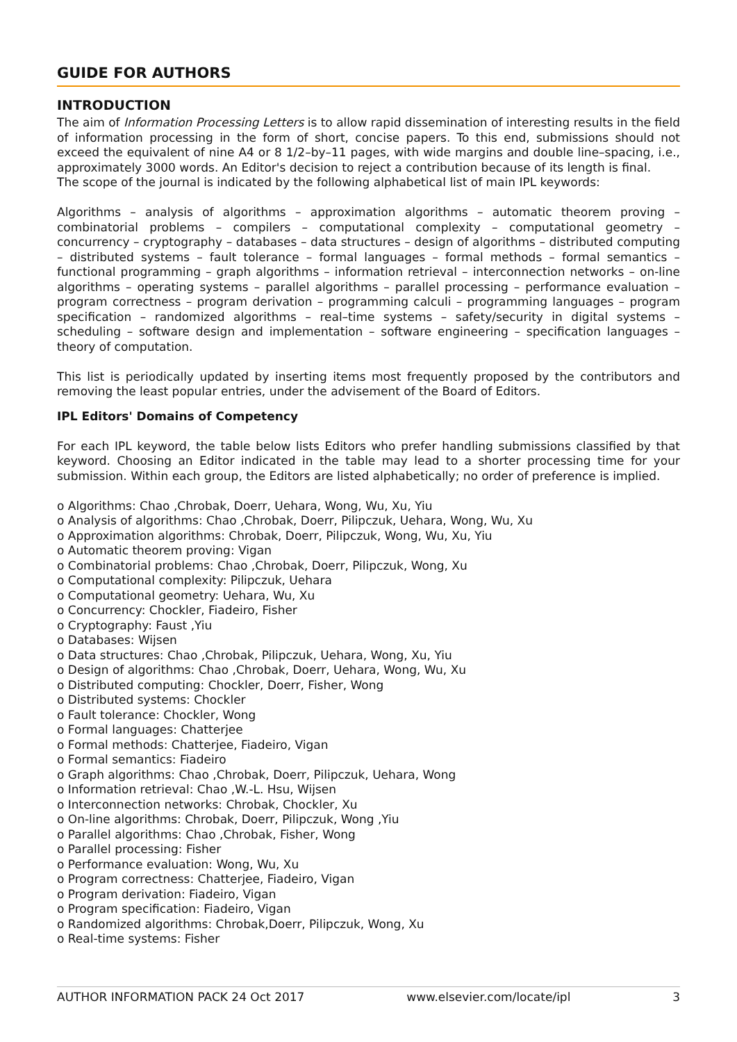GUIDE FOR AUTHORS
INTRODUCTION
The aim of Information Processing Letters is to allow rapid dissemination of interesting results in the field of information processing in the form of short, concise papers. To this end, submissions should not exceed the equivalent of nine A4 or 8 1/2–by–11 pages, with wide margins and double line–spacing, i.e., approximately 3000 words. An Editor's decision to reject a contribution because of its length is final.
The scope of the journal is indicated by the following alphabetical list of main IPL keywords:
Algorithms – analysis of algorithms – approximation algorithms – automatic theorem proving – combinatorial problems – compilers – computational complexity – computational geometry – concurrency – cryptography – databases – data structures – design of algorithms – distributed computing – distributed systems – fault tolerance – formal languages – formal methods – formal semantics – functional programming – graph algorithms – information retrieval – interconnection networks – on-line algorithms – operating systems – parallel algorithms – parallel processing – performance evaluation – program correctness – program derivation – programming calculi – programming languages – program specification – randomized algorithms – real–time systems – safety/security in digital systems – scheduling – software design and implementation – software engineering – specification languages – theory of computation.
This list is periodically updated by inserting items most frequently proposed by the contributors and removing the least popular entries, under the advisement of the Board of Editors.
IPL Editors' Domains of Competency
For each IPL keyword, the table below lists Editors who prefer handling submissions classified by that keyword. Choosing an Editor indicated in the table may lead to a shorter processing time for your submission. Within each group, the Editors are listed alphabetically; no order of preference is implied.
o Algorithms: Chao ,Chrobak, Doerr, Uehara, Wong, Wu, Xu, Yiu
o Analysis of algorithms: Chao ,Chrobak, Doerr, Pilipczuk, Uehara, Wong, Wu, Xu
o Approximation algorithms: Chrobak, Doerr, Pilipczuk, Wong, Wu, Xu, Yiu
o Automatic theorem proving: Vigan
o Combinatorial problems: Chao ,Chrobak, Doerr, Pilipczuk, Wong, Xu
o Computational complexity: Pilipczuk, Uehara
o Computational geometry: Uehara, Wu, Xu
o Concurrency: Chockler, Fiadeiro, Fisher
o Cryptography: Faust ,Yiu
o Databases: Wijsen
o Data structures: Chao ,Chrobak, Pilipczuk, Uehara, Wong, Xu, Yiu
o Design of algorithms: Chao ,Chrobak, Doerr, Uehara, Wong, Wu, Xu
o Distributed computing: Chockler, Doerr, Fisher, Wong
o Distributed systems: Chockler
o Fault tolerance: Chockler, Wong
o Formal languages: Chatterjee
o Formal methods: Chatterjee, Fiadeiro, Vigan
o Formal semantics: Fiadeiro
o Graph algorithms: Chao ,Chrobak, Doerr, Pilipczuk, Uehara, Wong
o Information retrieval: Chao ,W.-L. Hsu, Wijsen
o Interconnection networks: Chrobak, Chockler, Xu
o On-line algorithms: Chrobak, Doerr, Pilipczuk, Wong ,Yiu
o Parallel algorithms: Chao ,Chrobak, Fisher, Wong
o Parallel processing: Fisher
o Performance evaluation: Wong, Wu, Xu
o Program correctness: Chatterjee, Fiadeiro, Vigan
o Program derivation: Fiadeiro, Vigan
o Program specification: Fiadeiro, Vigan
o Randomized algorithms: Chrobak,Doerr, Pilipczuk, Wong, Xu
o Real-time systems: Fisher
AUTHOR INFORMATION PACK 24 Oct 2017 www.elsevier.com/locate/ipl 3